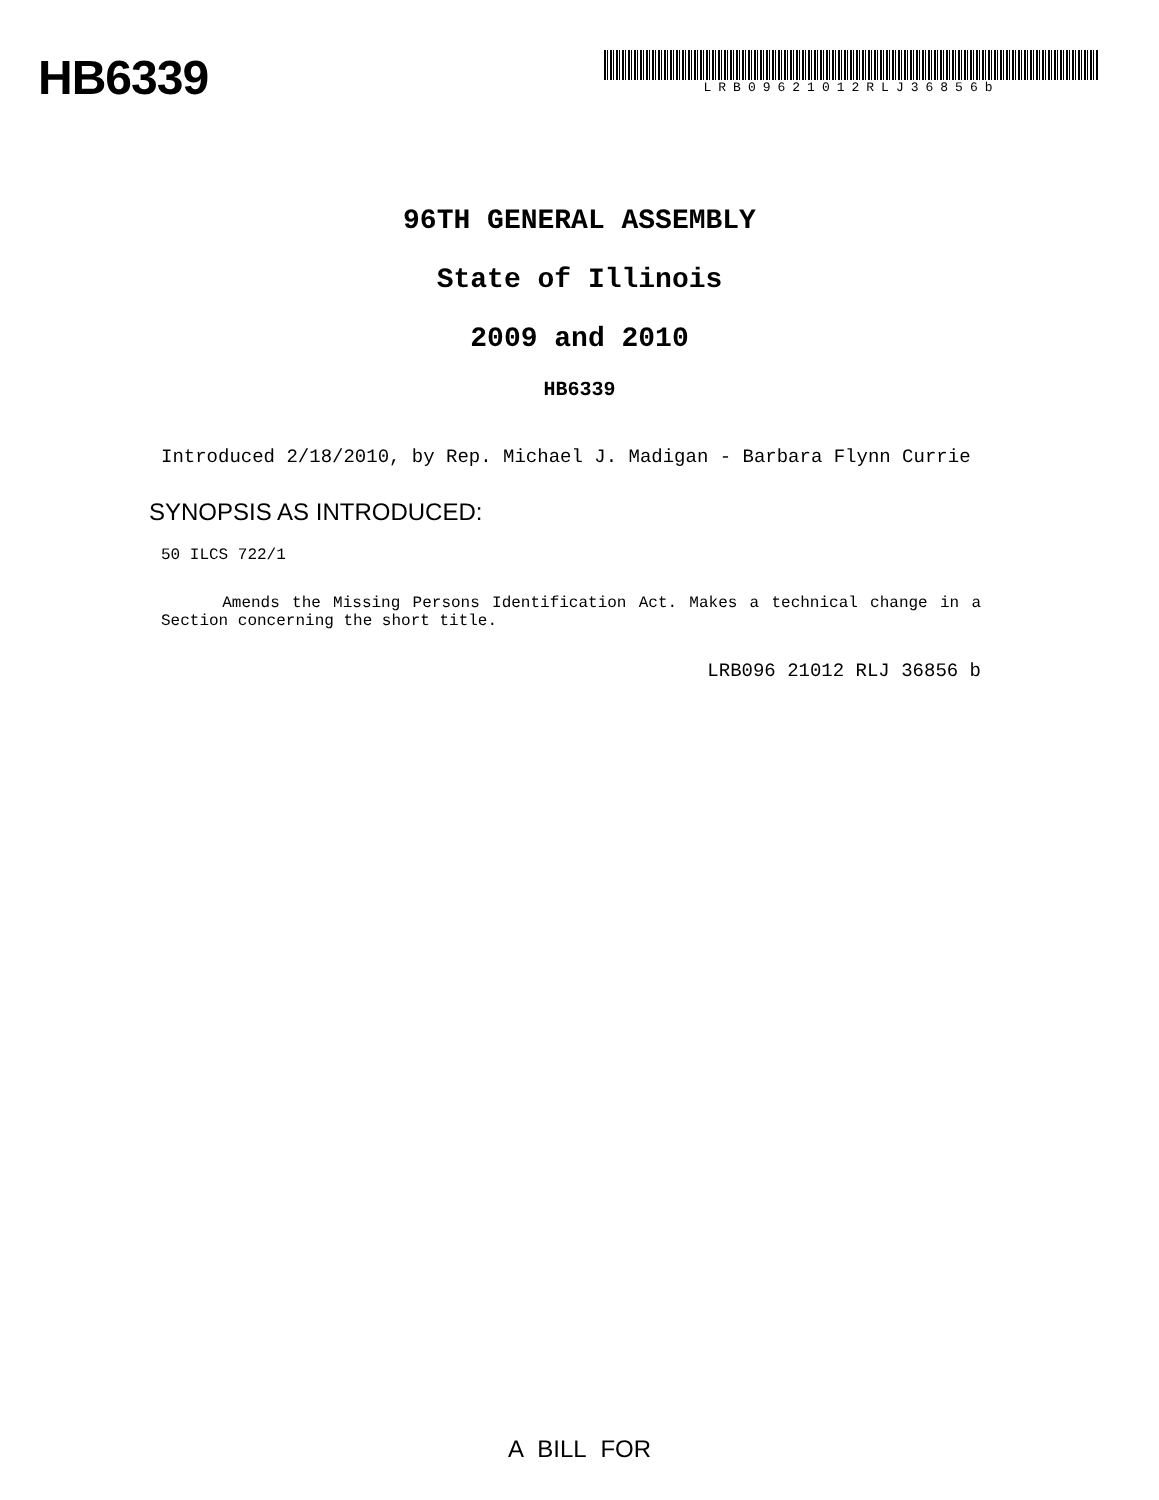HB6339
LRB09621012RLJ36856b
96TH GENERAL ASSEMBLY
State of Illinois
2009 and 2010
HB6339
Introduced 2/18/2010, by Rep. Michael J. Madigan - Barbara Flynn Currie
SYNOPSIS AS INTRODUCED:
50 ILCS 722/1
Amends the Missing Persons Identification Act. Makes a technical change in a Section concerning the short title.
LRB096 21012 RLJ 36856 b
A BILL FOR